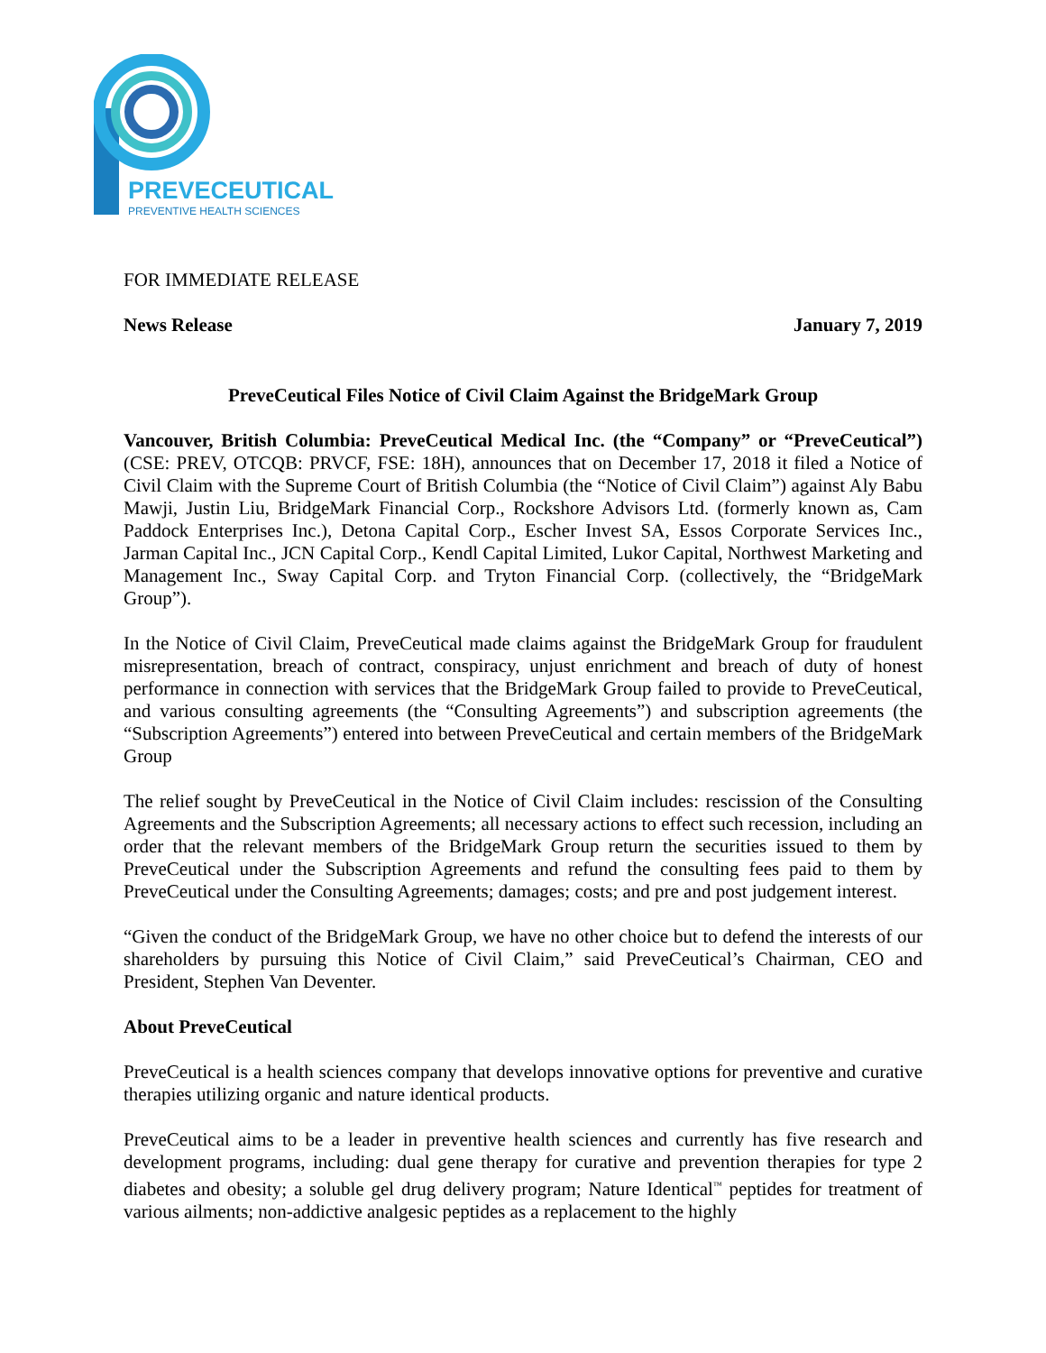PREVECEUTICAL
PREVENTIVE HEALTH SCIENCES
FOR IMMEDIATE RELEASE
News Release January 7, 2019
PreveCeutical Files Notice of Civil Claim Against the BridgeMark Group
Vancouver, British Columbia: PreveCeutical Medical Inc. (the “Company” or “PreveCeutical”) (CSE: PREV, OTCQB: PRVCF, FSE: 18H), announces that on December 17, 2018 it filed a Notice of Civil Claim with the Supreme Court of British Columbia (the “Notice of Civil Claim”) against Aly Babu Mawji, Justin Liu, BridgeMark Financial Corp., Rockshore Advisors Ltd. (formerly known as, Cam Paddock Enterprises Inc.), Detona Capital Corp., Escher Invest SA, Essos Corporate Services Inc., Jarman Capital Inc., JCN Capital Corp., Kendl Capital Limited, Lukor Capital, Northwest Marketing and Management Inc., Sway Capital Corp. and Tryton Financial Corp. (collectively, the “BridgeMark Group”).
In the Notice of Civil Claim, PreveCeutical made claims against the BridgeMark Group for fraudulent misrepresentation, breach of contract, conspiracy, unjust enrichment and breach of duty of honest performance in connection with services that the BridgeMark Group failed to provide to PreveCeutical, and various consulting agreements (the “Consulting Agreements”) and subscription agreements (the “Subscription Agreements”) entered into between PreveCeutical and certain members of the BridgeMark Group
The relief sought by PreveCeutical in the Notice of Civil Claim includes: rescission of the Consulting Agreements and the Subscription Agreements; all necessary actions to effect such recession, including an order that the relevant members of the BridgeMark Group return the securities issued to them by PreveCeutical under the Subscription Agreements and refund the consulting fees paid to them by PreveCeutical under the Consulting Agreements; damages; costs; and pre and post judgement interest.
“Given the conduct of the BridgeMark Group, we have no other choice but to defend the interests of our shareholders by pursuing this Notice of Civil Claim,” said PreveCeutical’s Chairman, CEO and President, Stephen Van Deventer.
About PreveCeutical
PreveCeutical is a health sciences company that develops innovative options for preventive and curative therapies utilizing organic and nature identical products.
PreveCeutical aims to be a leader in preventive health sciences and currently has five research and development programs, including: dual gene therapy for curative and prevention therapies for type 2 diabetes and obesity; a soluble gel drug delivery program; Nature Identical<sup>™</sup> peptides for treatment of various ailments; non-addictive analgesic peptides as a replacement to the highly